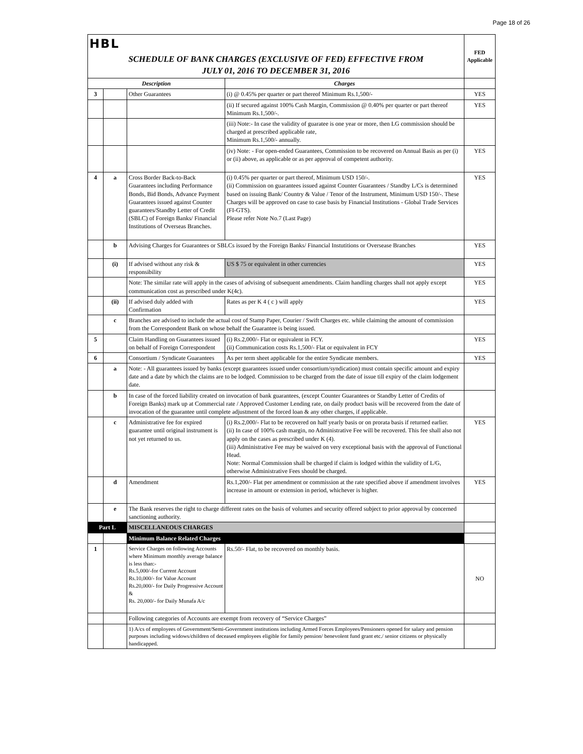Page 18 of 26
| HBL | | | | FED Applicable |
| SCHEDULE OF BANK CHARGES (EXCLUSIVE OF FED) EFFECTIVE FROM JULY 01, 2016 TO DECEMBER 31, 2016 | | | | |
| Description | | | Charges | |
| 3 | | Other Guarantees | (i) @ 0.45% per quarter or part thereof Minimum Rs.1,500/- | YES |
| | | | (ii) If secured against 100% Cash Margin, Commission @ 0.40% per quarter or part thereof Minimum Rs.1,500/-. | YES |
| | | | (iii) Note:- In case the validity of guaratee is one year or more, then LG commission should be charged at prescribed applicable rate, Minimum Rs.1,500/- annually. | |
| | | | (iv) Note: - For open-ended Guarantees, Commission to be recovered on Annual Basis as per (i) or (ii) above, as applicable or as per approval of competent authority. | YES |
| 4 | a | Cross Border Back-to-Back Guarantees including Performance Bonds, Bid Bonds, Advance Payment Guarantees issued against Counter guarantees/Standby Letter of Credit (SBLC) of Foreign Banks/ Financial Institutions of Overseas Branches. | (i) 0.45% per quarter or part thereof, Minimum USD 150/-. (ii) Commission on guarantees issued against Counter Guarantees / Standby L/Cs is determined based on issuing Bank/ Country & Value / Tenor of the Instrument, Minimum USD 150/-. These Charges will be approved on case to case basis by Financial Institutions - Global Trade Services (FI-GTS). Please refer Note No.7 (Last Page) | YES |
| | b | Advising Charges for Guarantees or SBLCs issued by the Foreign Banks/ Financial Instutitions or Oversease Branches | | YES |
| | (i) | If advised without any risk & responsibility | US $ 75 or equivalent in other currencies | YES |
| | | Note: The similar rate will apply in the cases of advising of subsequent amendments. Claim handling charges shall not apply except communication cost as prescribed under K(4c). | | YES |
| | (ii) | If advised duly added with Confirmation | Rates as per K 4 ( c ) will apply | YES |
| | c | Branches are advised to include the actual cost of Stamp Paper, Courier / Swift Charges etc. while claiming the amount of commission from the Correspondent Bank on whose behalf the Guarantee is being issued. | | |
| 5 | | Claim Handling on Guarantees issued on behalf of Foreign Correspondent | (i) Rs.2,000/- Flat or equivalent in FCY. (ii) Communication costs Rs.1,500/- Flat or equivalent in FCY | YES |
| 6 | | Consortium / Syndicate Guarantees | As per term sheet applicable for the entire Syndicate members. | YES |
| | a | Note: - All guarantees issued by banks (except guarantees issued under consortium/syndication) must contain specific amount and expiry date and a date by which the claims are to be lodged. Commission to be charged from the date of issue till expiry of the claim lodgement date. | | |
| | b | In case of the forced liability created on invocation of bank guarantees, (except Counter Guarantees or Standby Letter of Credits of Foreign Banks) mark up at Commercial rate / Approved Customer Lending rate, on daily product basis will be recovered from the date of invocation of the guarantee until complete adjustment of the forced loan & any other charges, if applicable. | | |
| | c | Administrative fee for expired guarantee until original instrument is not yet returned to us. | (i) Rs.2,000/- Flat to be recovered on half yearly basis or on prorata basis if returned earlier. (ii) In case of 100% cash margin, no Administrative Fee will be recovered. This fee shall also not apply on the cases as prescribed under K (4). (iii) Administrative Fee may be waived on very exceptional basis with the approval of Functional Head. Note: Normal Commission shall be charged if claim is lodged within the validity of L/G, otherwise Administrative Fees should be charged. | YES |
| | d | Amendment | Rs.1,200/- Flat per amendment or commission at the rate specified above if amendment involves increase in amount or extension in period, whichever is higher. | YES |
| | e | The Bank reserves the right to charge different rates on the basis of volumes and security offered subject to prior approval by concerned sanctioning authority. | | |
| Part L | | MISCELLANEOUS CHARGES | | |
| | | Minimum Balance Related Charges | | |
| 1 | | Service Charges on following Accounts where Minimum monthly average balance is less than:- Rs.5,000/-for Current Account Rs.10,000/- for Value Account Rs.20,000/- for Daily Progressive Account & Rs. 20,000/- for Daily Munafa A/c | Rs.50/- Flat, to be recovered on monthly basis. | NO |
| | | Following categories of Accounts are exempt from recovery of “Service Charges” | | |
| | | 1) A/cs of employees of Government/Semi-Government institutions including Armed Forces Employees/Pensioners opened for salary and pension purposes including widows/children of deceased employees eligible for family pension/ benevolent fund grant etc./ senior citizens or physically handicapped. | | |